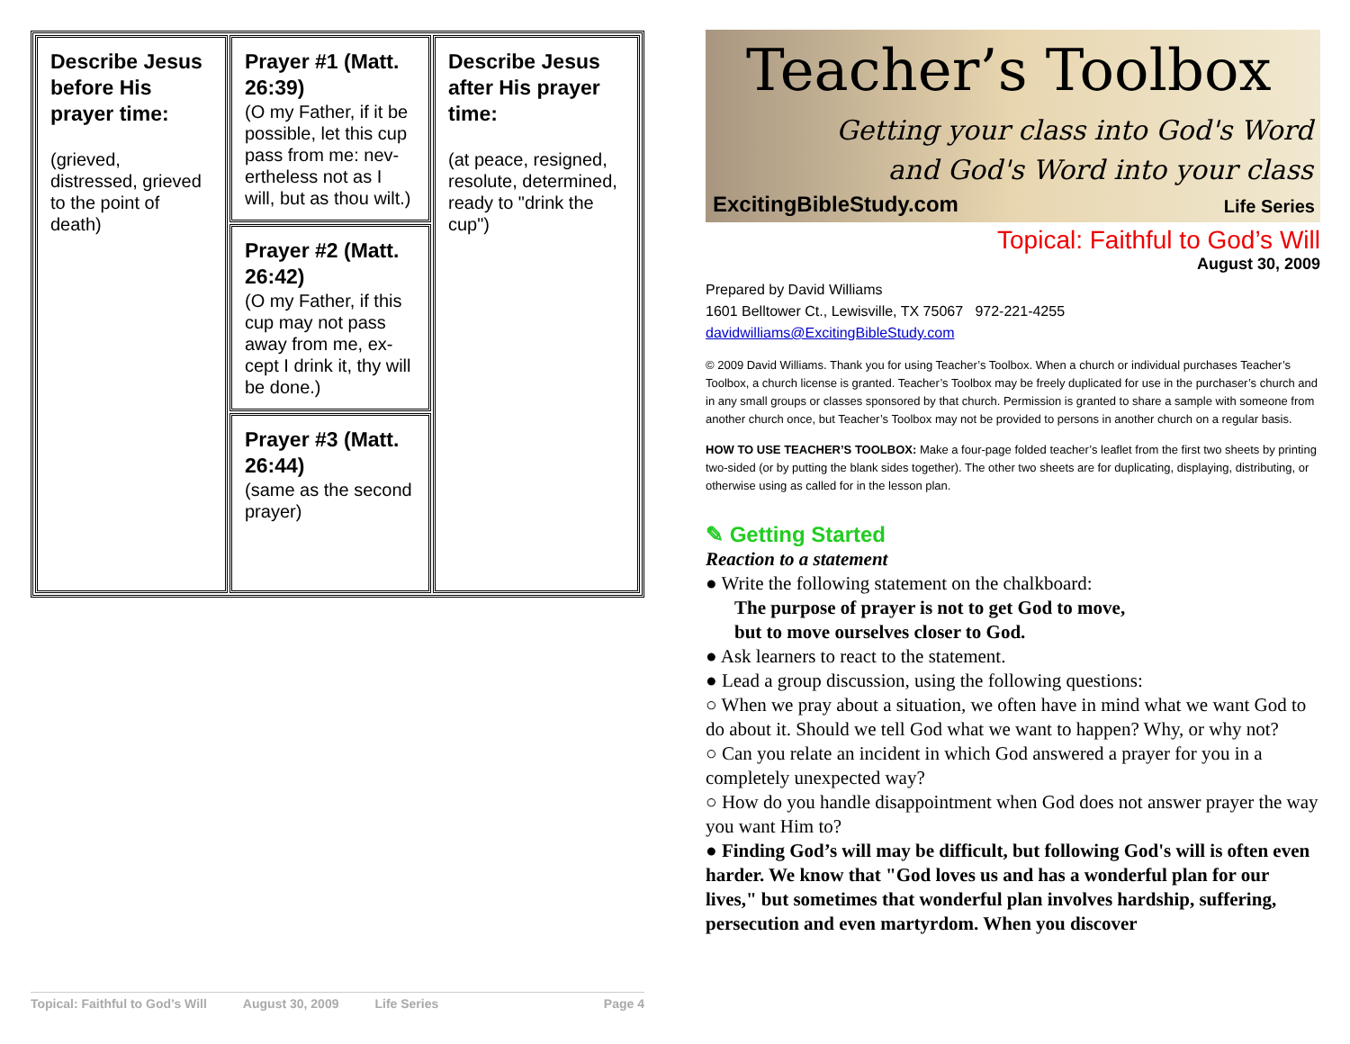| Describe Jesus before His prayer time: (grieved, distressed, grieved to the point of death) | Prayer #1 (Matt. 26:39) (O my Father, if it be possible, let this cup pass from me: nev-ertheless not as I will, but as thou wilt.) | Describe Jesus after His prayer time: (at peace, resigned, resolute, determined, ready to "drink the cup") |
| | Prayer #2 (Matt. 26:42) (O my Father, if this cup may not pass away from me, ex-cept I drink it, thy will be done.) | |
| | Prayer #3 (Matt. 26:44) (same as the second prayer) | |
Topical: Faithful to God’s Will August 30, 2009 Life Series Page 4
Teacher’s Toolbox
Getting your class into God's Word
and God's Word into your class
ExcitingBibleStudy.com Life Series
Topical: Faithful to God’s Will
August 30, 2009
Prepared by David Williams
1601 Belltower Ct., Lewisville, TX 75067 972-221-4255
davidwilliams@ExcitingBibleStudy.com
© 2009 David Williams. Thank you for using Teacher’s Toolbox. When a church or individual purchases Teacher’s Toolbox, a church license is granted. Teacher’s Toolbox may be freely duplicated for use in the purchaser’s church and in any small groups or classes sponsored by that church. Permission is granted to share a sample with someone from another church once, but Teacher’s Toolbox may not be provided to persons in another church on a regular basis.
HOW TO USE TEACHER’S TOOLBOX: Make a four-page folded teacher’s leaflet from the first two sheets by printing two-sided (or by putting the blank sides together). The other two sheets are for duplicating, displaying, distributing, or otherwise using as called for in the lesson plan.
✎ Getting Started
Reaction to a statement
● Write the following statement on the chalkboard:
The purpose of prayer is not to get God to move,
but to move ourselves closer to God.
● Ask learners to react to the statement.
● Lead a group discussion, using the following questions:
○ When we pray about a situation, we often have in mind what we want God to do about it. Should we tell God what we want to happen? Why, or why not?
○ Can you relate an incident in which God answered a prayer for you in a completely unexpected way?
○ How do you handle disappointment when God does not answer prayer the way you want Him to?
● Finding God’s will may be difficult, but following God's will is often even harder. We know that "God loves us and has a wonderful plan for our lives," but sometimes that wonderful plan involves hardship, suffering, persecution and even martyrdom. When you discover